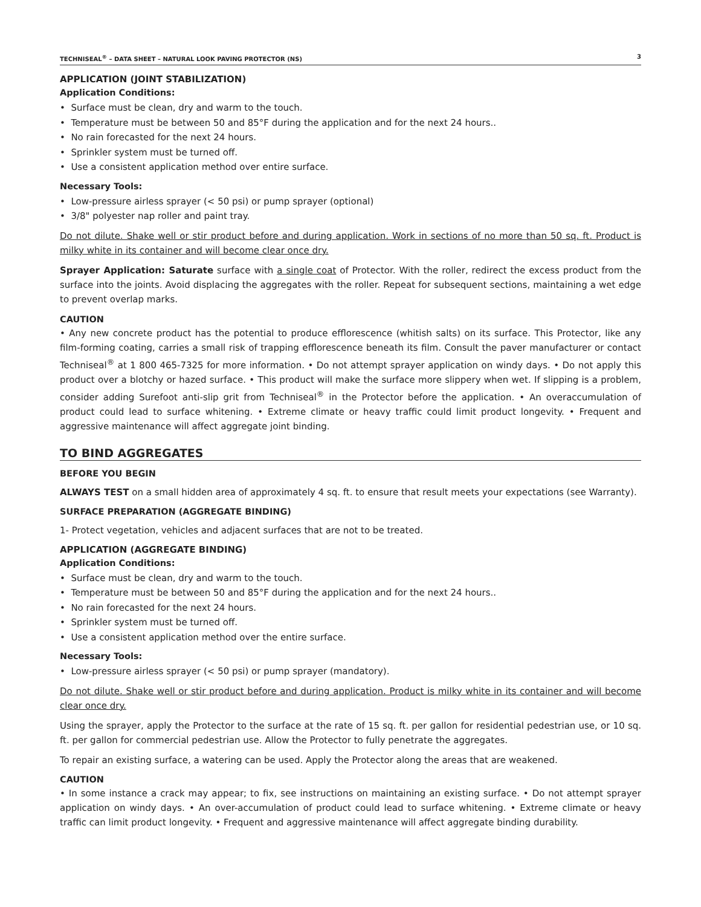TECHNISEAL<sup>®</sup> – DATA SHEET – NATURAL LOOK PAVING PROTECTOR (NS) 3
APPLICATION (JOINT STABILIZATION)
Application Conditions:
• Surface must be clean, dry and warm to the touch.
• Temperature must be between 50 and 85°F during the application and for the next 24 hours..
• No rain forecasted for the next 24 hours.
• Sprinkler system must be turned off.
• Use a consistent application method over entire surface.
Necessary Tools:
• Low-pressure airless sprayer (< 50 psi) or pump sprayer (optional)
• 3/8" polyester nap roller and paint tray.
Do not dilute. Shake well or stir product before and during application. Work in sections of no more than 50 sq. ft. Product is milky white in its container and will become clear once dry.
Sprayer Application: Saturate surface with a single coat of Protector. With the roller, redirect the excess product from the surface into the joints. Avoid displacing the aggregates with the roller. Repeat for subsequent sections, maintaining a wet edge to prevent overlap marks.
CAUTION
• Any new concrete product has the potential to produce efflorescence (whitish salts) on its surface. This Protector, like any film-forming coating, carries a small risk of trapping efflorescence beneath its film. Consult the paver manufacturer or contact Techniseal<sup>®</sup> at 1 800 465-7325 for more information. • Do not attempt sprayer application on windy days. • Do not apply this product over a blotchy or hazed surface. • This product will make the surface more slippery when wet. If slipping is a problem, consider adding Surefoot anti-slip grit from Techniseal<sup>®</sup> in the Protector before the application. • An overaccumulation of product could lead to surface whitening. • Extreme climate or heavy traffic could limit product longevity. • Frequent and aggressive maintenance will affect aggregate joint binding.
TO BIND AGGREGATES
BEFORE YOU BEGIN
ALWAYS TEST on a small hidden area of approximately 4 sq. ft. to ensure that result meets your expectations (see Warranty).
SURFACE PREPARATION (AGGREGATE BINDING)
1- Protect vegetation, vehicles and adjacent surfaces that are not to be treated.
APPLICATION (AGGREGATE BINDING)
Application Conditions:
• Surface must be clean, dry and warm to the touch.
• Temperature must be between 50 and 85°F during the application and for the next 24 hours..
• No rain forecasted for the next 24 hours.
• Sprinkler system must be turned off.
• Use a consistent application method over the entire surface.
Necessary Tools:
• Low-pressure airless sprayer (< 50 psi) or pump sprayer (mandatory).
Do not dilute. Shake well or stir product before and during application. Product is milky white in its container and will become clear once dry.
Using the sprayer, apply the Protector to the surface at the rate of 15 sq. ft. per gallon for residential pedestrian use, or 10 sq. ft. per gallon for commercial pedestrian use. Allow the Protector to fully penetrate the aggregates.
To repair an existing surface, a watering can be used. Apply the Protector along the areas that are weakened.
CAUTION
• In some instance a crack may appear; to fix, see instructions on maintaining an existing surface. • Do not attempt sprayer application on windy days. • An over-accumulation of product could lead to surface whitening. • Extreme climate or heavy traffic can limit product longevity. • Frequent and aggressive maintenance will affect aggregate binding durability.